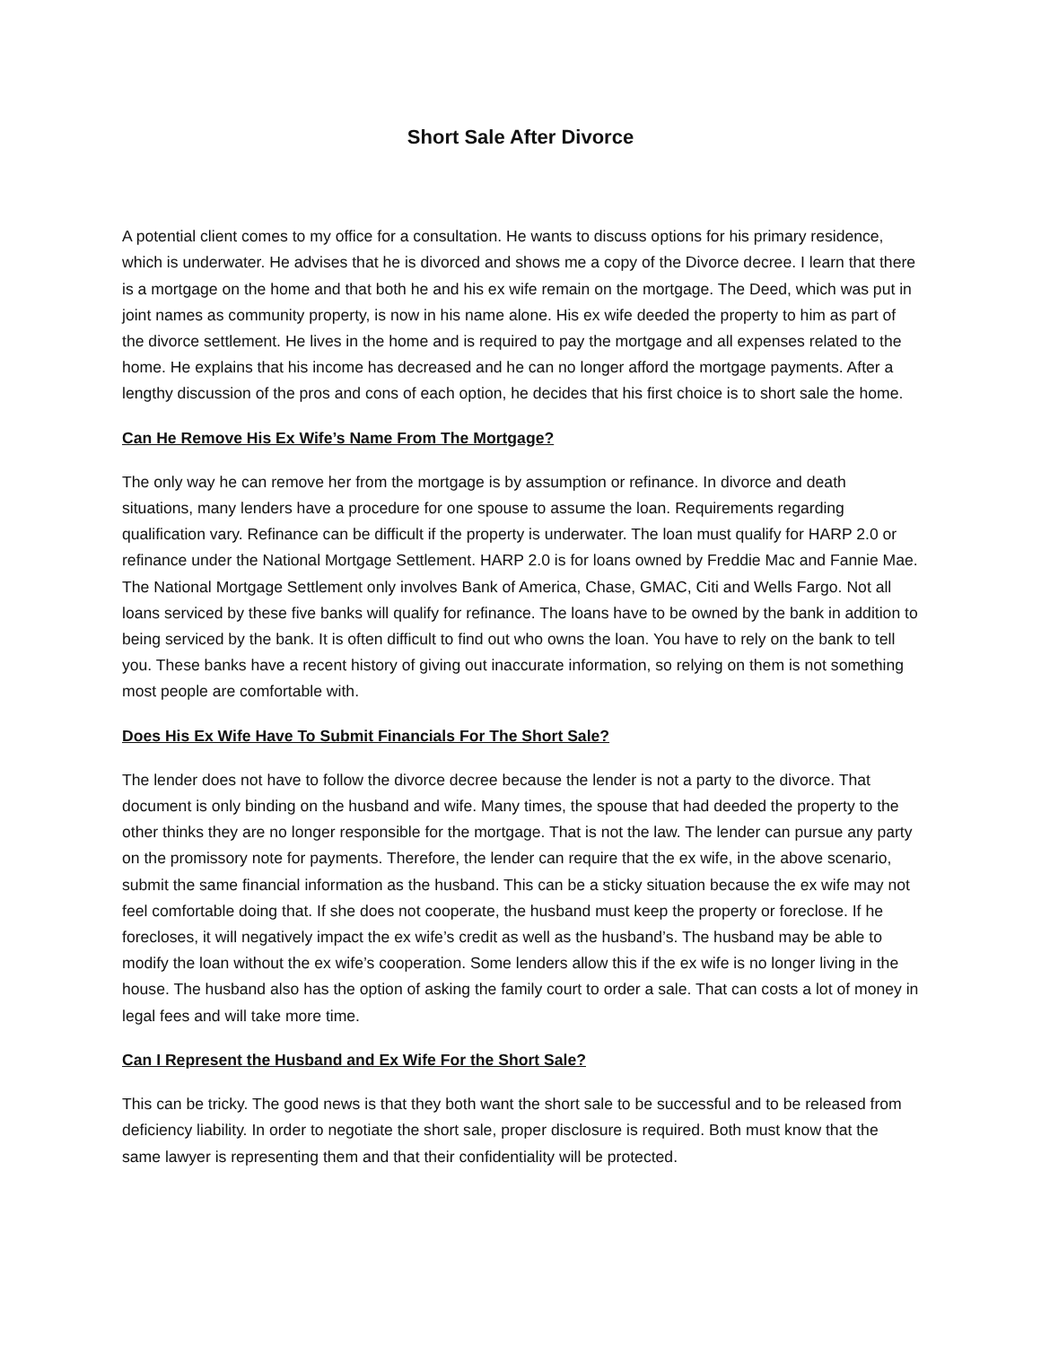Short Sale After Divorce
A potential client comes to my office for a consultation. He wants to discuss options for his primary residence, which is underwater. He advises that he is divorced and shows me a copy of the Divorce decree. I learn that there is a mortgage on the home and that both he and his ex wife remain on the mortgage. The Deed, which was put in joint names as community property, is now in his name alone. His ex wife deeded the property to him as part of the divorce settlement. He lives in the home and is required to pay the mortgage and all expenses related to the home. He explains that his income has decreased and he can no longer afford the mortgage payments. After a lengthy discussion of the pros and cons of each option, he decides that his first choice is to short sale the home.
Can He Remove His Ex Wife’s Name From The Mortgage?
The only way he can remove her from the mortgage is by assumption or refinance. In divorce and death situations, many lenders have a procedure for one spouse to assume the loan. Requirements regarding qualification vary. Refinance can be difficult if the property is underwater. The loan must qualify for HARP 2.0 or refinance under the National Mortgage Settlement. HARP 2.0 is for loans owned by Freddie Mac and Fannie Mae. The National Mortgage Settlement only involves Bank of America, Chase, GMAC, Citi and Wells Fargo. Not all loans serviced by these five banks will qualify for refinance. The loans have to be owned by the bank in addition to being serviced by the bank. It is often difficult to find out who owns the loan. You have to rely on the bank to tell you. These banks have a recent history of giving out inaccurate information, so relying on them is not something most people are comfortable with.
Does His Ex Wife Have To Submit Financials For The Short Sale?
The lender does not have to follow the divorce decree because the lender is not a party to the divorce. That document is only binding on the husband and wife. Many times, the spouse that had deeded the property to the other thinks they are no longer responsible for the mortgage. That is not the law. The lender can pursue any party on the promissory note for payments. Therefore, the lender can require that the ex wife, in the above scenario, submit the same financial information as the husband. This can be a sticky situation because the ex wife may not feel comfortable doing that. If she does not cooperate, the husband must keep the property or foreclose. If he forecloses, it will negatively impact the ex wife’s credit as well as the husband’s. The husband may be able to modify the loan without the ex wife’s cooperation. Some lenders allow this if the ex wife is no longer living in the house. The husband also has the option of asking the family court to order a sale. That can costs a lot of money in legal fees and will take more time.
Can I Represent the Husband and Ex Wife For the Short Sale?
This can be tricky. The good news is that they both want the short sale to be successful and to be released from deficiency liability. In order to negotiate the short sale, proper disclosure is required. Both must know that the same lawyer is representing them and that their confidentiality will be protected.